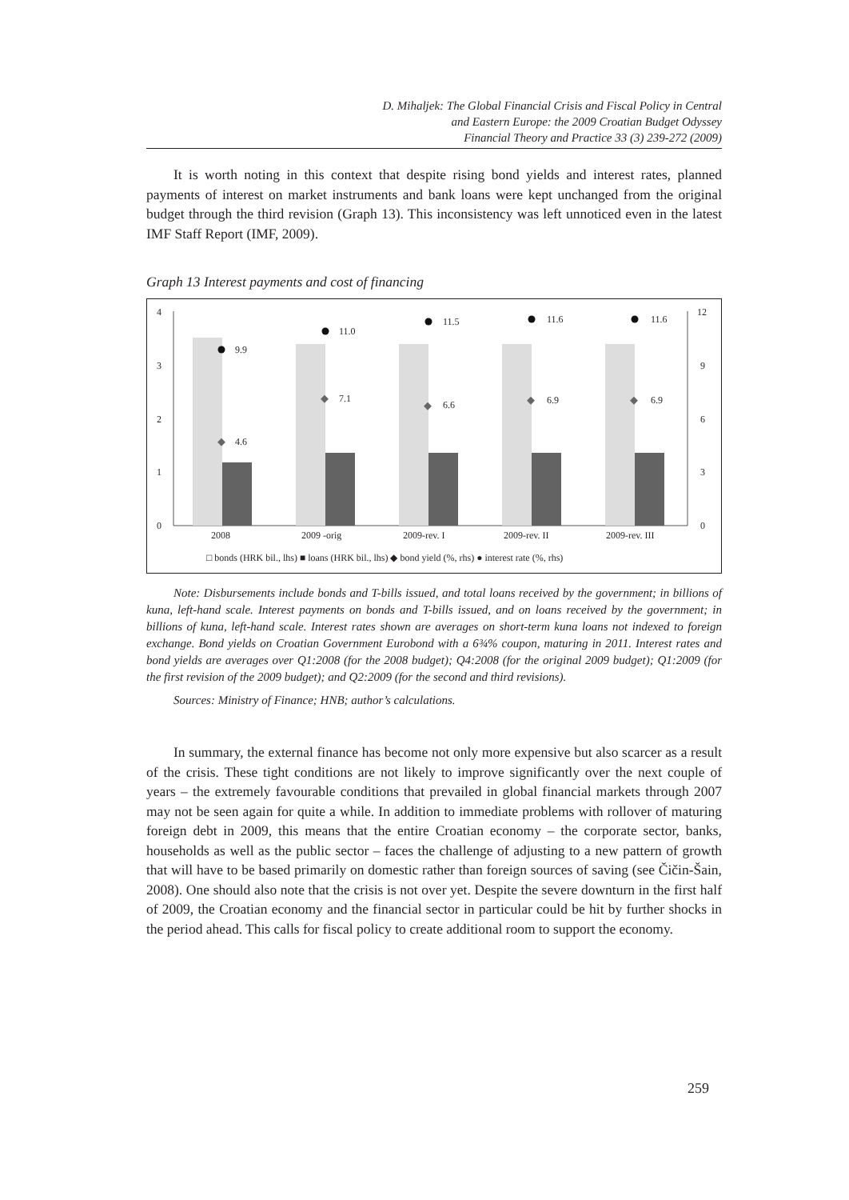D. Mihaljek: The Global Financial Crisis and Fiscal Policy in Central
and Eastern Europe: the 2009 Croatian Budget Odyssey
Financial Theory and Practice 33 (3) 239-272 (2009)
It is worth noting in this context that despite rising bond yields and interest rates, planned payments of interest on market instruments and bank loans were kept unchanged from the original budget through the third revision (Graph 13). This inconsistency was left unnoticed even in the latest IMF Staff Report (IMF, 2009).
Graph 13 Interest payments and cost of financing
4
3
2
1
0
12
9
6
3
0
9.9
11.0
11.5
11.6
11.6
4.6
7.1
6.6
6.9
6.9
2008
2009 -orig
2009-rev. I
2009-rev. II
2009-rev. III
□ bonds (HRK bil., lhs) ■ loans (HRK bil., lhs) ◆ bond yield (%, rhs) ● interest rate (%, rhs)
Note: Disbursements include bonds and T-bills issued, and total loans received by the government; in billions of kuna, left-hand scale. Interest payments on bonds and T-bills issued, and on loans received by the government; in billions of kuna, left-hand scale. Interest rates shown are averages on short-term kuna loans not indexed to foreign exchange. Bond yields on Croatian Government Eurobond with a 6¾% coupon, maturing in 2011. Interest rates and bond yields are averages over Q1:2008 (for the 2008 budget); Q4:2008 (for the original 2009 budget); Q1:2009 (for the first revision of the 2009 budget); and Q2:2009 (for the second and third revisions).
Sources: Ministry of Finance; HNB; author’s calculations.
In summary, the external finance has become not only more expensive but also scarcer as a result of the crisis. These tight conditions are not likely to improve significantly over the next couple of years – the extremely favourable conditions that prevailed in global financial markets through 2007 may not be seen again for quite a while. In addition to immediate problems with rollover of maturing foreign debt in 2009, this means that the entire Croatian economy – the corporate sector, banks, households as well as the public sector – faces the challenge of adjusting to a new pattern of growth that will have to be based primarily on domestic rather than foreign sources of saving (see Čičin-Šain, 2008). One should also note that the crisis is not over yet. Despite the severe downturn in the first half of 2009, the Croatian economy and the financial sector in particular could be hit by further shocks in the period ahead. This calls for fiscal policy to create additional room to support the economy.
259